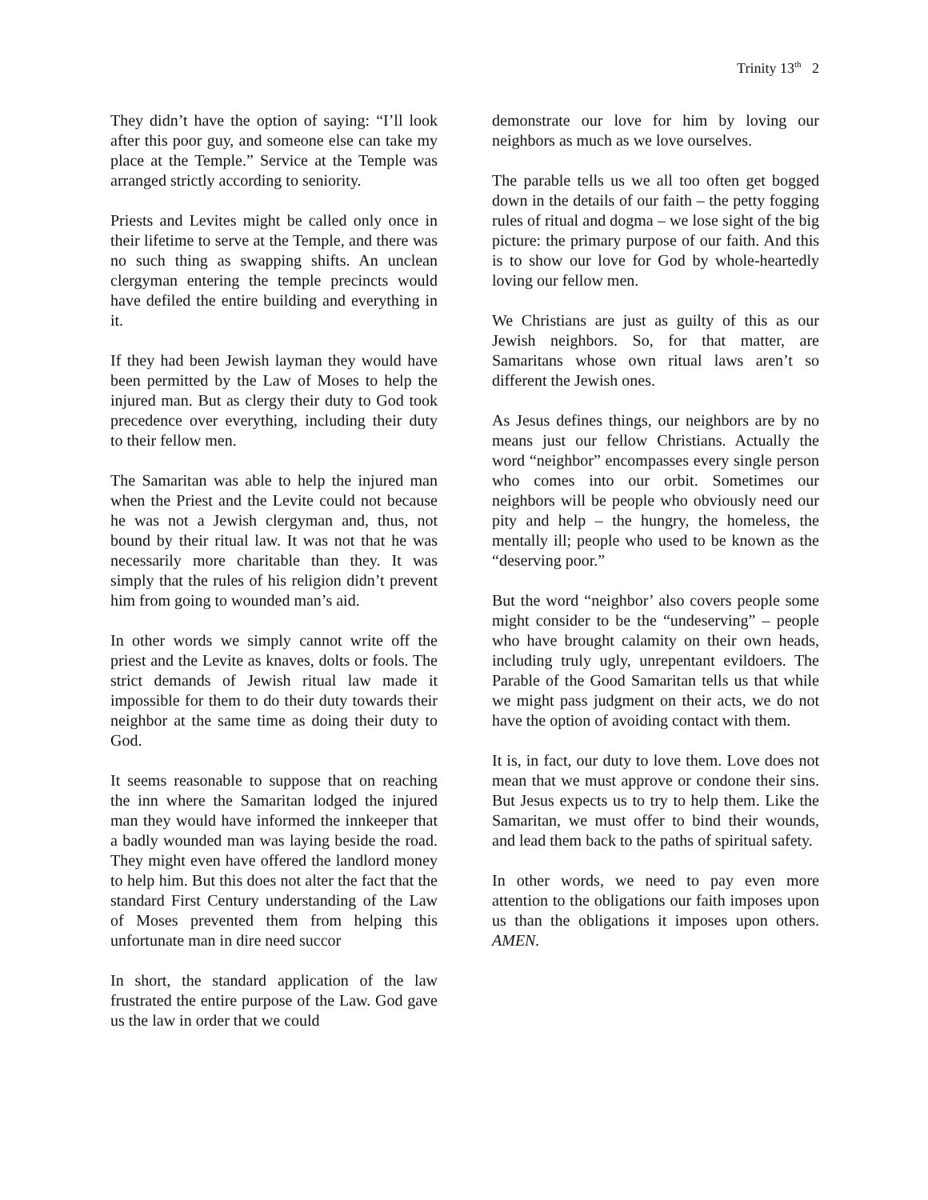Trinity 13<sup>th</sup> 2
They didn’t have the option of saying: “I’ll look after this poor guy, and someone else can take my place at the Temple.” Service at the Temple was arranged strictly according to seniority.
Priests and Levites might be called only once in their lifetime to serve at the Temple, and there was no such thing as swapping shifts. An unclean clergyman entering the temple precincts would have defiled the entire building and everything in it.
If they had been Jewish layman they would have been permitted by the Law of Moses to help the injured man. But as clergy their duty to God took precedence over everything, including their duty to their fellow men.
The Samaritan was able to help the injured man when the Priest and the Levite could not because he was not a Jewish clergyman and, thus, not bound by their ritual law. It was not that he was necessarily more charitable than they. It was simply that the rules of his religion didn’t prevent him from going to wounded man’s aid.
In other words we simply cannot write off the priest and the Levite as knaves, dolts or fools. The strict demands of Jewish ritual law made it impossible for them to do their duty towards their neighbor at the same time as doing their duty to God.
It seems reasonable to suppose that on reaching the inn where the Samaritan lodged the injured man they would have informed the innkeeper that a badly wounded man was laying beside the road. They might even have offered the landlord money to help him. But this does not alter the fact that the standard First Century understanding of the Law of Moses prevented them from helping this unfortunate man in dire need succor
In short, the standard application of the law frustrated the entire purpose of the Law. God gave us the law in order that we could
demonstrate our love for him by loving our neighbors as much as we love ourselves.
The parable tells us we all too often get bogged down in the details of our faith – the petty fogging rules of ritual and dogma – we lose sight of the big picture: the primary purpose of our faith. And this is to show our love for God by whole-heartedly loving our fellow men.
We Christians are just as guilty of this as our Jewish neighbors. So, for that matter, are Samaritans whose own ritual laws aren’t so different the Jewish ones.
As Jesus defines things, our neighbors are by no means just our fellow Christians. Actually the word “neighbor” encompasses every single person who comes into our orbit. Sometimes our neighbors will be people who obviously need our pity and help – the hungry, the homeless, the mentally ill; people who used to be known as the “deserving poor.”
But the word “neighbor’ also covers people some might consider to be the “undeserving” – people who have brought calamity on their own heads, including truly ugly, unrepentant evildoers. The Parable of the Good Samaritan tells us that while we might pass judgment on their acts, we do not have the option of avoiding contact with them.
It is, in fact, our duty to love them. Love does not mean that we must approve or condone their sins. But Jesus expects us to try to help them. Like the Samaritan, we must offer to bind their wounds, and lead them back to the paths of spiritual safety.
In other words, we need to pay even more attention to the obligations our faith imposes upon us than the obligations it imposes upon others. AMEN.